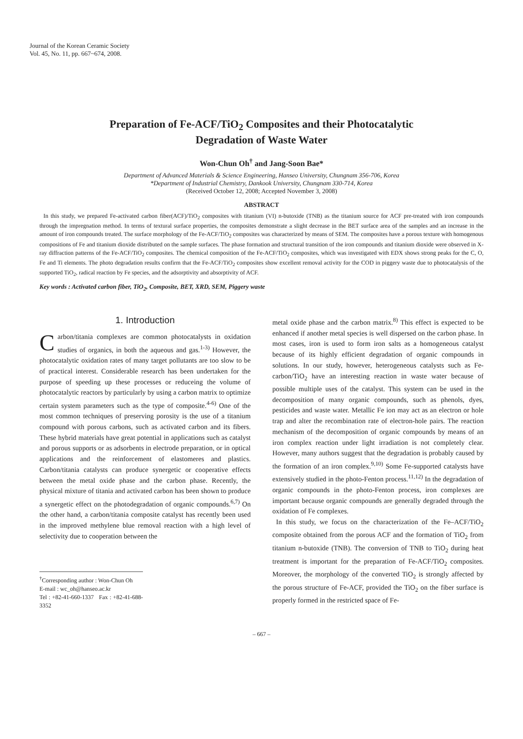Journal of the Korean Ceramic Society
Vol. 45, No. 11, pp. 667~674, 2008.
Preparation of Fe-ACF/TiO<sub>2</sub> Composites and their Photocatalytic
Degradation of Waste Water
Won-Chun Oh<sup>†</sup> and Jang-Soon Bae*
Department of Advanced Materials & Science Engineering, Hanseo University, Chungnam 356-706, Korea
*Department of Industrial Chemistry, Dankook University, Chungnam 330-714, Korea
(Received October 12, 2008; Accepted November 3, 2008)
ABSTRACT
In this study, we prepared Fe-activated carbon fiber(ACF)/TiO<sub>2</sub> composites with titanium (VI) n-butoxide (TNB) as the titanium source for ACF pre-treated with iron compounds through the impregnation method. In terms of textural surface properties, the composites demonstrate a slight decrease in the BET surface area of the samples and an increase in the amount of iron compounds treated. The surface morphology of the Fe-ACF/TiO<sub>2</sub> composites was characterized by means of SEM. The composites have a porous texture with homogenous compositions of Fe and titanium dioxide distributed on the sample surfaces. The phase formation and structural transition of the iron compounds and titanium dioxide were observed in X-ray diffraction patterns of the Fe-ACF/TiO<sub>2</sub> composites. The chemical composition of the Fe-ACF/TiO<sub>2</sub> composites, which was investigated with EDX shows strong peaks for the C, O, Fe and Ti elements. The photo degradation results confirm that the Fe-ACF/TiO<sub>2</sub> composites show excellent removal activity for the COD in piggery waste due to photocatalysis of the supported TiO<sub>2</sub>, radical reaction by Fe species, and the adsorptivity and absorptivity of ACF.
Key words : Activated carbon fiber, TiO<sub>2</sub>, Composite, BET, XRD, SEM, Piggery waste
1. Introduction
Carbon/titania complexes are common photocatalysts in oxidation studies of organics, in both the aqueous and gas.<sup>1-3)</sup> However, the photocatalytic oxidation rates of many target pollutants are too slow to be of practical interest. Considerable research has been undertaken for the purpose of speeding up these processes or reduceing the volume of photocatalytic reactors by particularly by using a carbon matrix to optimize certain system parameters such as the type of composite.<sup>4-6)</sup> One of the most common techniques of preserving porosity is the use of a titanium compound with porous carbons, such as activated carbon and its fibers. These hybrid materials have great potential in applications such as catalyst and porous supports or as adsorbents in electrode preparation, or in optical applications and the reinforcement of elastomeres and plastics. Carbon/titania catalysts can produce synergetic or cooperative effects between the metal oxide phase and the carbon phase. Recently, the physical mixture of titania and activated carbon has been shown to produce a synergetic effect on the photodegradation of organic compounds.<sup>6,7)</sup> On the other hand, a carbon/titania composite catalyst has recently been used in the improved methylene blue removal reaction with a high level of selectivity due to cooperation between the
<sup>†</sup> Corresponding author : Won-Chun Oh
E-mail : wc_oh@hanseo.ac.kr
Tel : +82-41-660-1337 Fax : +82-41-688-3352
metal oxide phase and the carbon matrix.<sup>8)</sup> This effect is expected to be enhanced if another metal species is well dispersed on the carbon phase. In most cases, iron is used to form iron salts as a homogeneous catalyst because of its highly efficient degradation of organic compounds in solutions. In our study, however, heterogeneous catalysts such as Fe-carbon/TiO<sub>2</sub> have an interesting reaction in waste water because of possible multiple uses of the catalyst. This system can be used in the decomposition of many organic compounds, such as phenols, dyes, pesticides and waste water. Metallic Fe ion may act as an electron or hole trap and alter the recombination rate of electron-hole pairs. The reaction mechanism of the decomposition of organic compounds by means of an iron complex reaction under light irradiation is not completely clear. However, many authors suggest that the degradation is probably caused by the formation of an iron complex.<sup>9,10)</sup> Some Fe-supported catalysts have extensively studied in the photo-Fenton process.<sup>11,12)</sup> In the degradation of organic compounds in the photo-Fenton process, iron complexes are important because organic compounds are generally degraded through the oxidation of Fe complexes.
In this study, we focus on the characterization of the Fe–ACF/TiO<sub>2</sub> composite obtained from the porous ACF and the formation of TiO<sub>2</sub> from titanium n-butoxide (TNB). The conversion of TNB to TiO<sub>2</sub> during heat treatment is important for the preparation of Fe-ACF/TiO<sub>2</sub> composites. Moreover, the morphology of the converted TiO<sub>2</sub> is strongly affected by the porous structure of Fe-ACF, provided the TiO<sub>2</sub> on the fiber surface is properly formed in the restricted space of Fe-
– 667 –